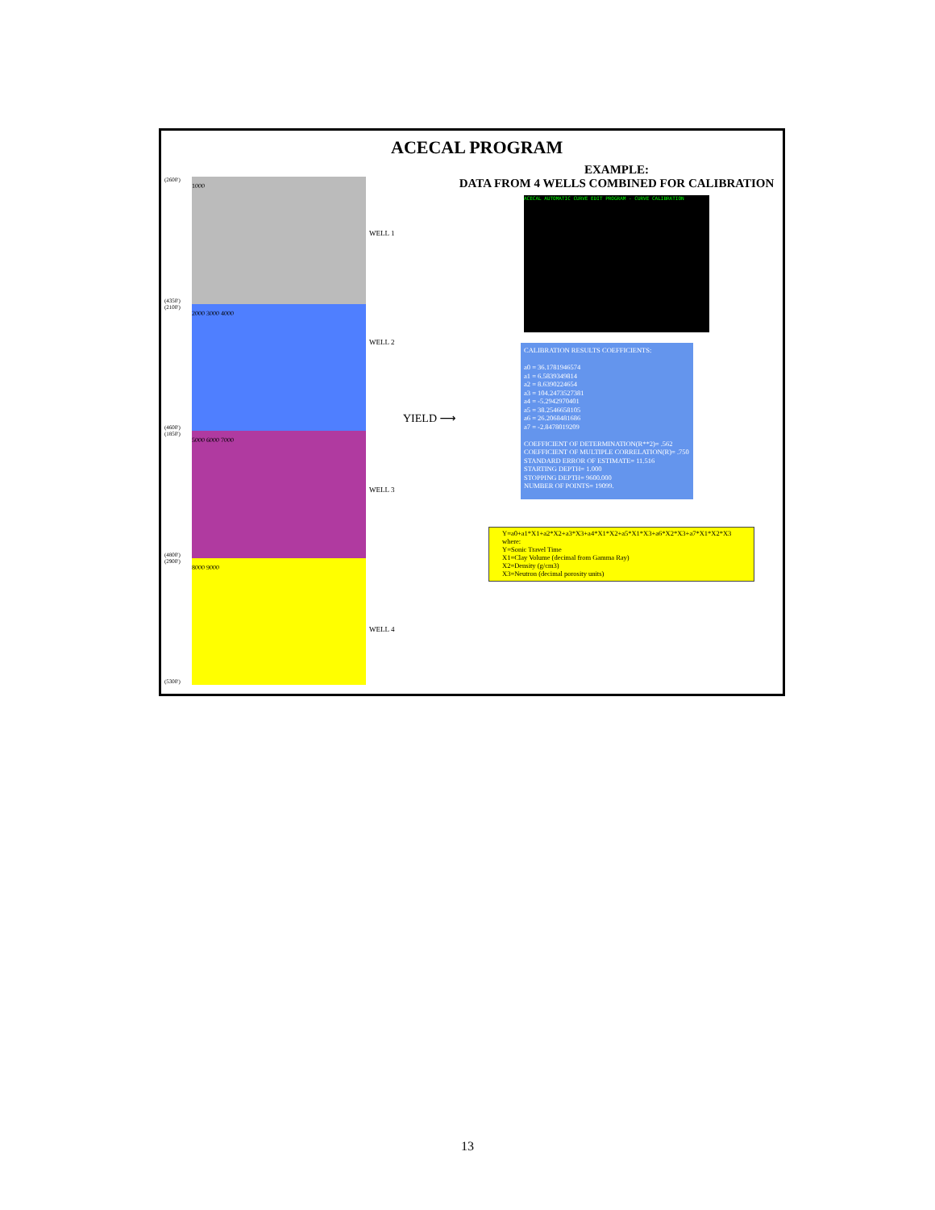ACECAL PROGRAM
EXAMPLE:
DATA FROM 4 WELLS COMBINED FOR CALIBRATION
(2600')
(4350') (2100')
(4600') (1850')
(4800') (2900')
(5300')
1000
2000 3000 4000
5000 6000 7000
8000 9000
WELL 1
WELL 2
WELL 3
WELL 4
YIELD ⟶
ACECAL AUTOMATIC CURVE EDIT PROGRAM - CURVE CALIBRATION
CALIBRATION RESULTS COEFFICIENTS:
a0 = 36.1781946574
a1 = 6.5839349814
a2 = 8.6390224654
a3 = 104.2473527381
a4 = -5.2942970401
a5 = 38.2546658105
a6 = 26.2068481686
a7 = -2.8478019209
COEFFICIENT OF DETERMINATION(R**2)= .562
COEFFICIENT OF MULTIPLE CORRELATION(R)= .750
STANDARD ERROR OF ESTIMATE= 11.516
STARTING DEPTH= 1.000
STOPPING DEPTH= 9600.000
NUMBER OF POINTS= 19099.
Y=a0+a1*X1+a2*X2+a3*X3+a4*X1*X2+a5*X1*X3+a6*X2*X3+a7*X1*X2*X3
where:
Y=Sonic Travel Time
X1=Clay Volume (decimal from Gamma Ray)
X2=Density (g/cm3)
X3=Neutron (decimal porosity units)
13